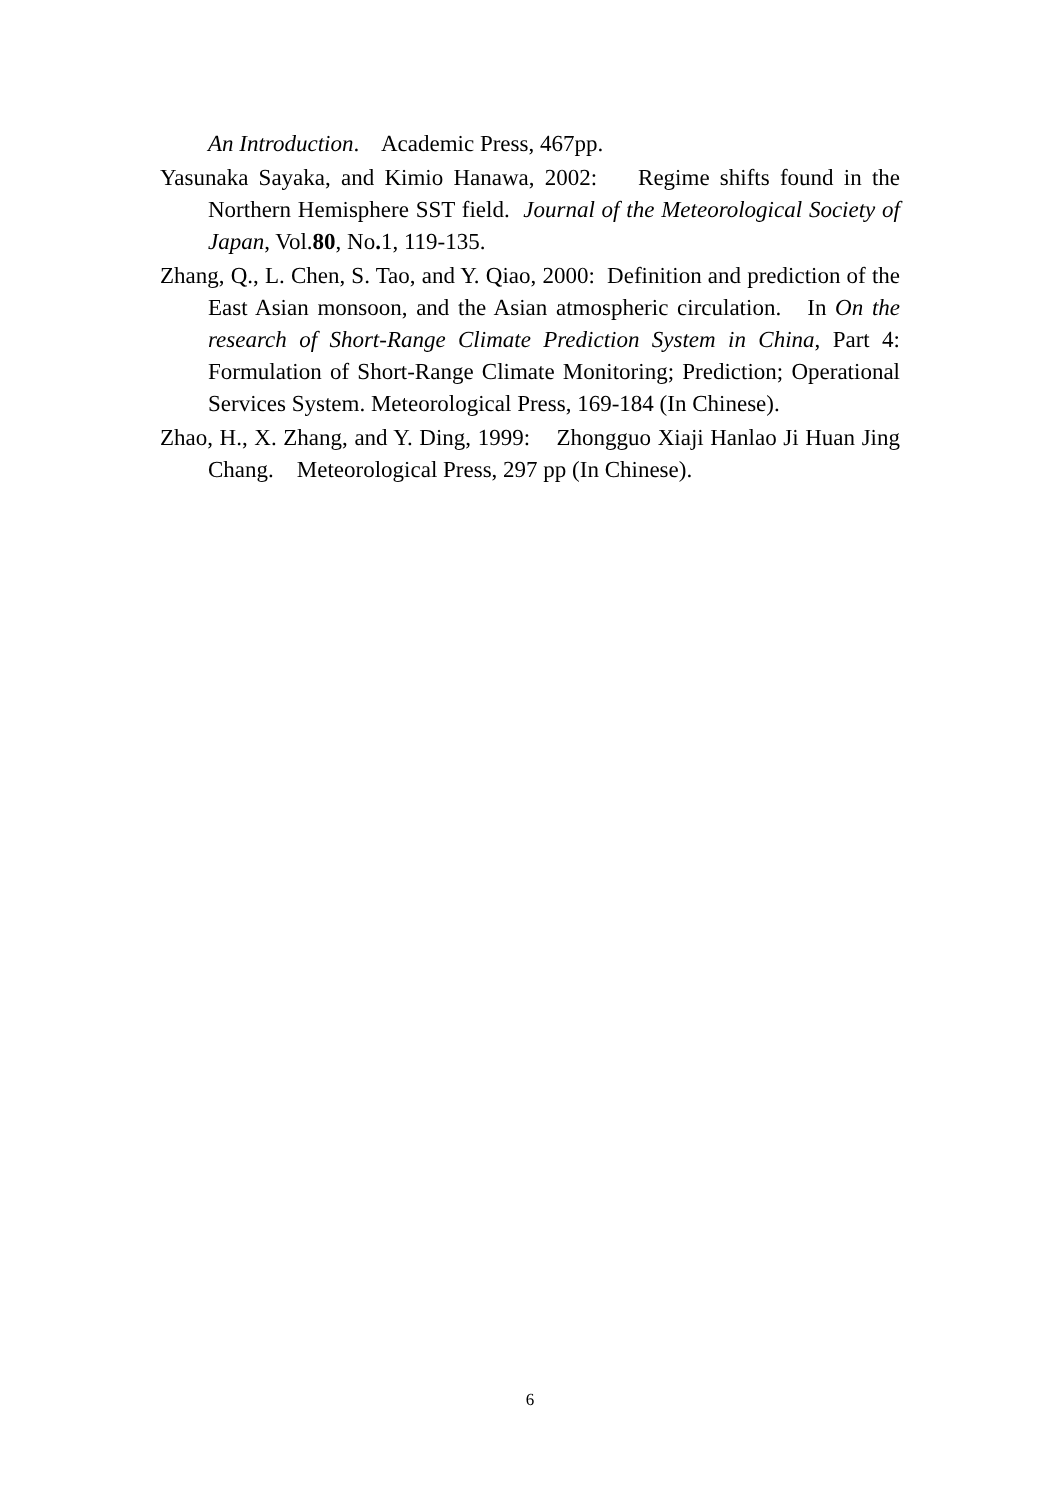An Introduction. Academic Press, 467pp.
Yasunaka Sayaka, and Kimio Hanawa, 2002: Regime shifts found in the Northern Hemisphere SST field. Journal of the Meteorological Society of Japan, Vol.80, No. 1, 119-135.
Zhang, Q., L. Chen, S. Tao, and Y. Qiao, 2000: Definition and prediction of the East Asian monsoon, and the Asian atmospheric circulation. In On the research of Short-Range Climate Prediction System in China, Part 4: Formulation of Short-Range Climate Monitoring; Prediction; Operational Services System. Meteorological Press, 169-184 (In Chinese).
Zhao, H., X. Zhang, and Y. Ding, 1999: Zhongguo Xiaji Hanlao Ji Huan Jing Chang. Meteorological Press, 297 pp (In Chinese).
6